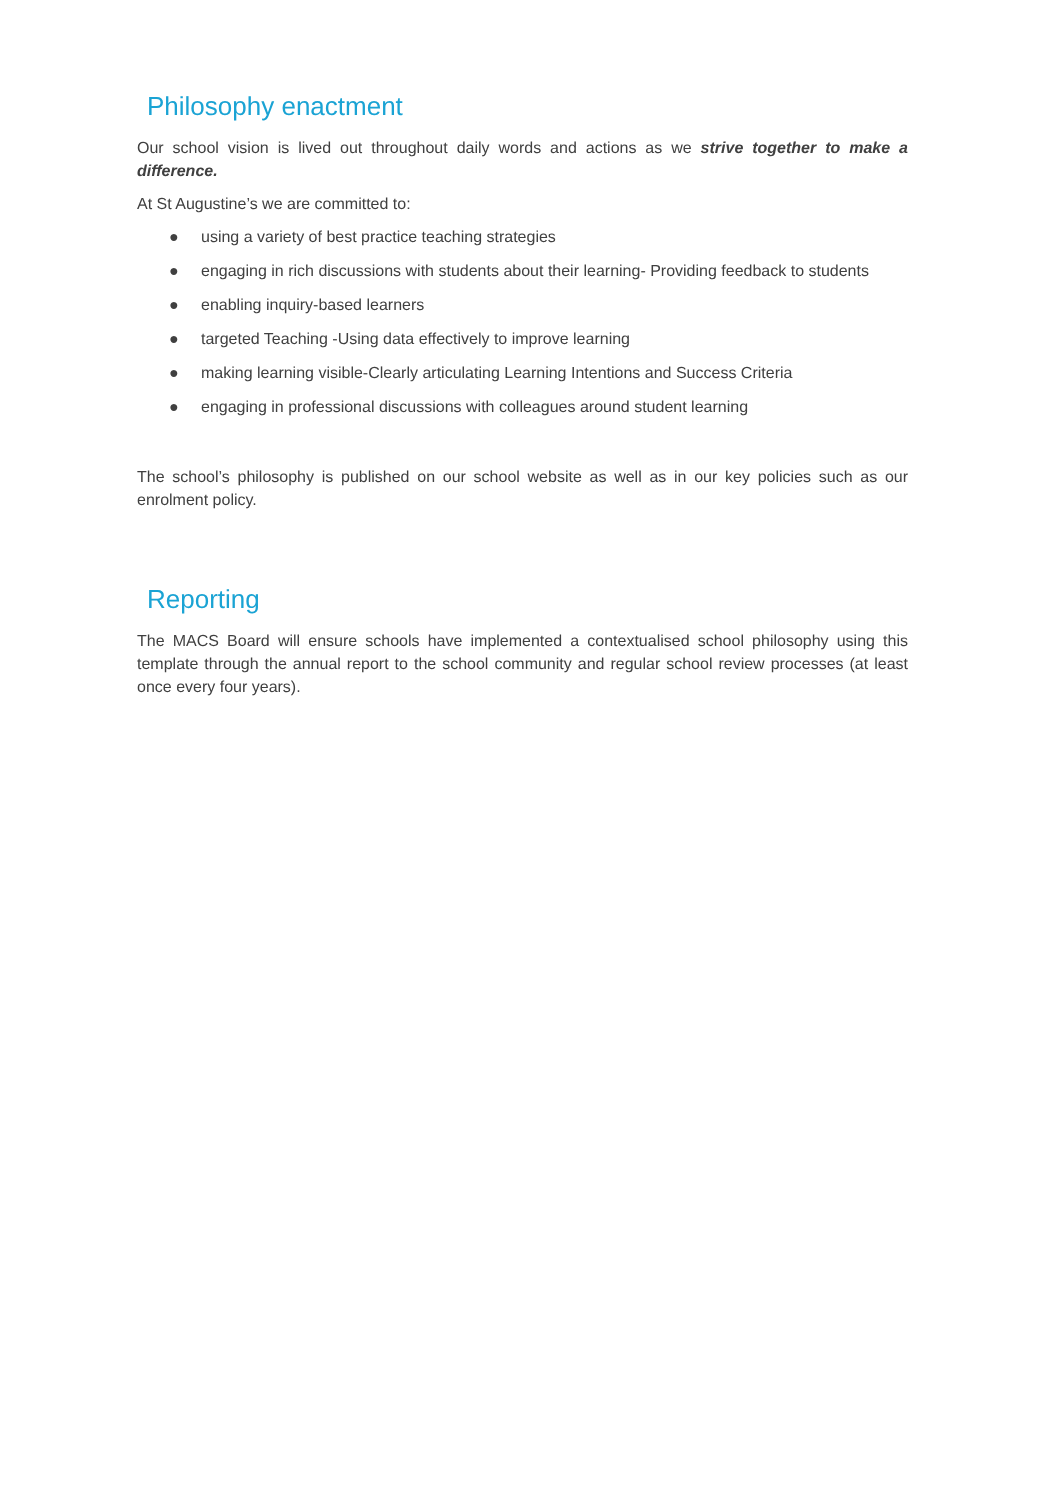Philosophy enactment
Our school vision is lived out throughout daily words and actions as we strive together to make a difference.
At St Augustine’s we are committed to:
● using a variety of best practice teaching strategies
● engaging in rich discussions with students about their learning- Providing feedback to students
● enabling inquiry-based learners
● targeted Teaching -Using data effectively to improve learning
● making learning visible-Clearly articulating Learning Intentions and Success Criteria
● engaging in professional discussions with colleagues around student learning
The school’s philosophy is published on our school website as well as in our key policies such as our enrolment policy.
Reporting
The MACS Board will ensure schools have implemented a contextualised school philosophy using this template through the annual report to the school community and regular school review processes (at least once every four years).